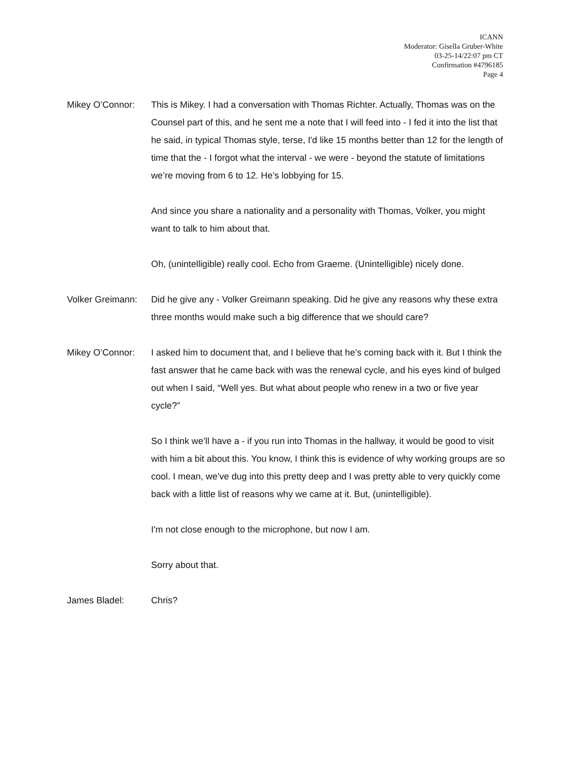ICANN
Moderator: Gisella Gruber-White
03-25-14/22:07 pm CT
Confirmation #4796185
Page 4
Mikey O’Connor: This is Mikey. I had a conversation with Thomas Richter. Actually, Thomas was on the Counsel part of this, and he sent me a note that I will feed into - I fed it into the list that he said, in typical Thomas style, terse, I'd like 15 months better than 12 for the length of time that the - I forgot what the interval - we were - beyond the statute of limitations we’re moving from 6 to 12. He’s lobbying for 15.
And since you share a nationality and a personality with Thomas, Volker, you might want to talk to him about that.
Oh, (unintelligible) really cool. Echo from Graeme. (Unintelligible) nicely done.
Volker Greimann:
Did he give any - Volker Greimann speaking. Did he give any reasons why these extra three months would make such a big difference that we should care?
Mikey O’Connor: I asked him to document that, and I believe that he’s coming back with it. But I think the fast answer that he came back with was the renewal cycle, and his eyes kind of bulged out when I said, “Well yes. But what about people who renew in a two or five year cycle?”
So I think we’ll have a - if you run into Thomas in the hallway, it would be good to visit with him a bit about this. You know, I think this is evidence of why working groups are so cool. I mean, we’ve dug into this pretty deep and I was pretty able to very quickly come back with a little list of reasons why we came at it. But, (unintelligible).
I'm not close enough to the microphone, but now I am.
Sorry about that.
James Bladel: Chris?